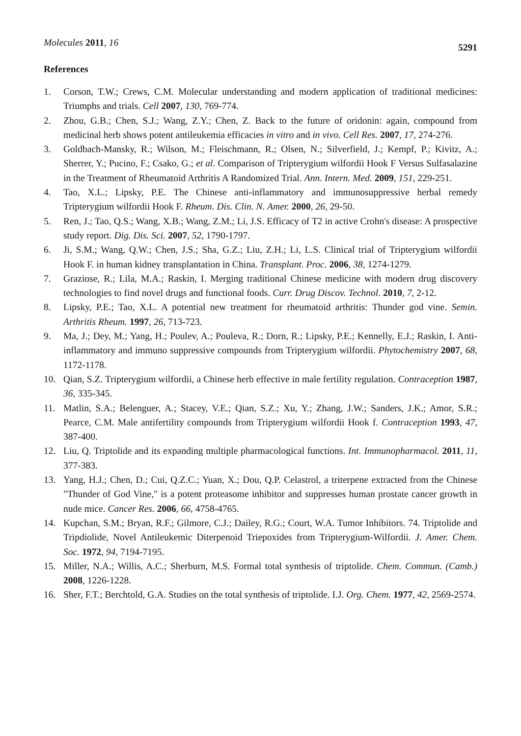Molecules 2011, 16
5291
References
1. Corson, T.W.; Crews, C.M. Molecular understanding and modern application of traditional medicines: Triumphs and trials. Cell 2007, 130, 769-774.
2. Zhou, G.B.; Chen, S.J.; Wang, Z.Y.; Chen, Z. Back to the future of oridonin: again, compound from medicinal herb shows potent antileukemia efficacies in vitro and in vivo. Cell Res. 2007, 17, 274-276.
3. Goldbach-Mansky, R.; Wilson, M.; Fleischmann, R.; Olsen, N.; Silverfield, J.; Kempf, P.; Kivitz, A.; Sherrer, Y.; Pucino, F.; Csako, G.; et al. Comparison of Tripterygium wilfordii Hook F Versus Sulfasalazine in the Treatment of Rheumatoid Arthritis A Randomized Trial. Ann. Intern. Med. 2009, 151, 229-251.
4. Tao, X.L.; Lipsky, P.E. The Chinese anti-inflammatory and immunosuppressive herbal remedy Tripterygium wilfordii Hook F. Rheum. Dis. Clin. N. Amer. 2000, 26, 29-50.
5. Ren, J.; Tao, Q.S.; Wang, X.B.; Wang, Z.M.; Li, J.S. Efficacy of T2 in active Crohn's disease: A prospective study report. Dig. Dis. Sci. 2007, 52, 1790-1797.
6. Ji, S.M.; Wang, Q.W.; Chen, J.S.; Sha, G.Z.; Liu, Z.H.; Li, L.S. Clinical trial of Tripterygium wilfordii Hook F. in human kidney transplantation in China. Transplant. Proc. 2006, 38, 1274-1279.
7. Graziose, R.; Lila, M.A.; Raskin, I. Merging traditional Chinese medicine with modern drug discovery technologies to find novel drugs and functional foods. Curr. Drug Discov. Technol. 2010, 7, 2-12.
8. Lipsky, P.E.; Tao, X.L. A potential new treatment for rheumatoid arthritis: Thunder god vine. Semin. Arthritis Rheum. 1997, 26, 713-723.
9. Ma, J.; Dey, M.; Yang, H.; Poulev, A.; Pouleva, R.; Dorn, R.; Lipsky, P.E.; Kennelly, E.J.; Raskin, I. Anti-inflammatory and immuno suppressive compounds from Tripterygium wilfordii. Phytochemistry 2007, 68, 1172-1178.
10. Qian, S.Z. Tripterygium wilfordii, a Chinese herb effective in male fertility regulation. Contraception 1987, 36, 335-345.
11. Matlin, S.A.; Belenguer, A.; Stacey, V.E.; Qian, S.Z.; Xu, Y.; Zhang, J.W.; Sanders, J.K.; Amor, S.R.; Pearce, C.M. Male antifertility compounds from Tripterygium wilfordii Hook f. Contraception 1993, 47, 387-400.
12. Liu, Q. Triptolide and its expanding multiple pharmacological functions. Int. Immunopharmacol. 2011, 11, 377-383.
13. Yang, H.J.; Chen, D.; Cui, Q.Z.C.; Yuan, X.; Dou, Q.P. Celastrol, a triterpene extracted from the Chinese "Thunder of God Vine," is a potent proteasome inhibitor and suppresses human prostate cancer growth in nude mice. Cancer Res. 2006, 66, 4758-4765.
14. Kupchan, S.M.; Bryan, R.F.; Gilmore, C.J.; Dailey, R.G.; Court, W.A. Tumor Inhibitors. 74. Triptolide and Tripdiolide, Novel Antileukemic Diterpenoid Triepoxides from Tripterygium-Wilfordii. J. Amer. Chem. Soc. 1972, 94, 7194-7195.
15. Miller, N.A.; Willis, A.C.; Sherburn, M.S. Formal total synthesis of triptolide. Chem. Commun. (Camb.) 2008, 1226-1228.
16. Sher, F.T.; Berchtold, G.A. Studies on the total synthesis of triptolide. I.J. Org. Chem. 1977, 42, 2569-2574.